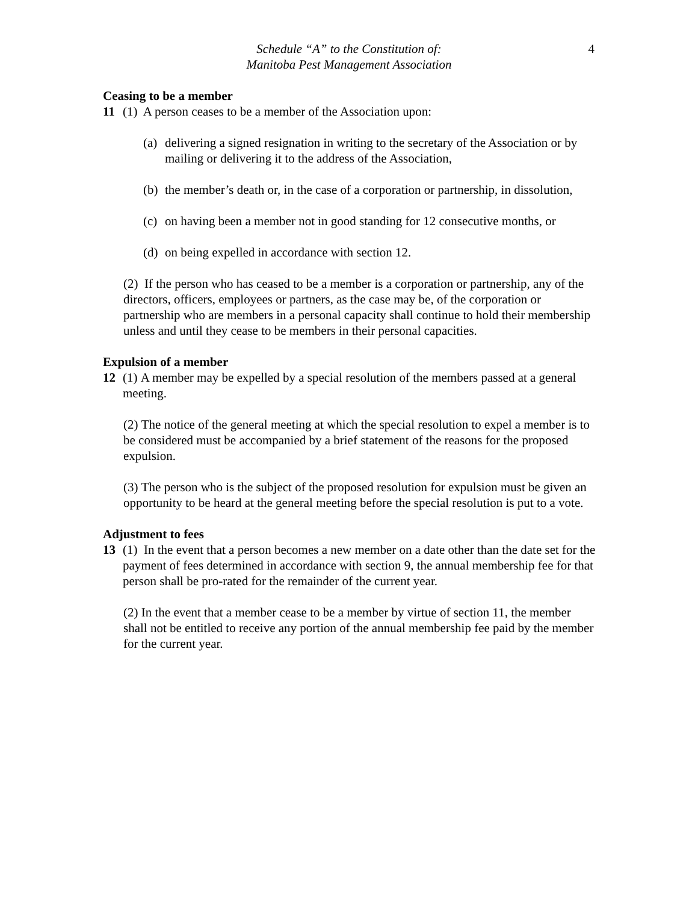Schedule “A” to the Constitution of:
Manitoba Pest Management Association
4
Ceasing to be a member
11 (1) A person ceases to be a member of the Association upon:
(a) delivering a signed resignation in writing to the secretary of the Association or by mailing or delivering it to the address of the Association,
(b) the member’s death or, in the case of a corporation or partnership, in dissolution,
(c) on having been a member not in good standing for 12 consecutive months, or
(d) on being expelled in accordance with section 12.
(2) If the person who has ceased to be a member is a corporation or partnership, any of the directors, officers, employees or partners, as the case may be, of the corporation or partnership who are members in a personal capacity shall continue to hold their membership unless and until they cease to be members in their personal capacities.
Expulsion of a member
12 (1) A member may be expelled by a special resolution of the members passed at a general meeting.
(2) The notice of the general meeting at which the special resolution to expel a member is to be considered must be accompanied by a brief statement of the reasons for the proposed expulsion.
(3) The person who is the subject of the proposed resolution for expulsion must be given an opportunity to be heard at the general meeting before the special resolution is put to a vote.
Adjustment to fees
13 (1) In the event that a person becomes a new member on a date other than the date set for the payment of fees determined in accordance with section 9, the annual membership fee for that person shall be pro-rated for the remainder of the current year.
(2) In the event that a member cease to be a member by virtue of section 11, the member shall not be entitled to receive any portion of the annual membership fee paid by the member for the current year.